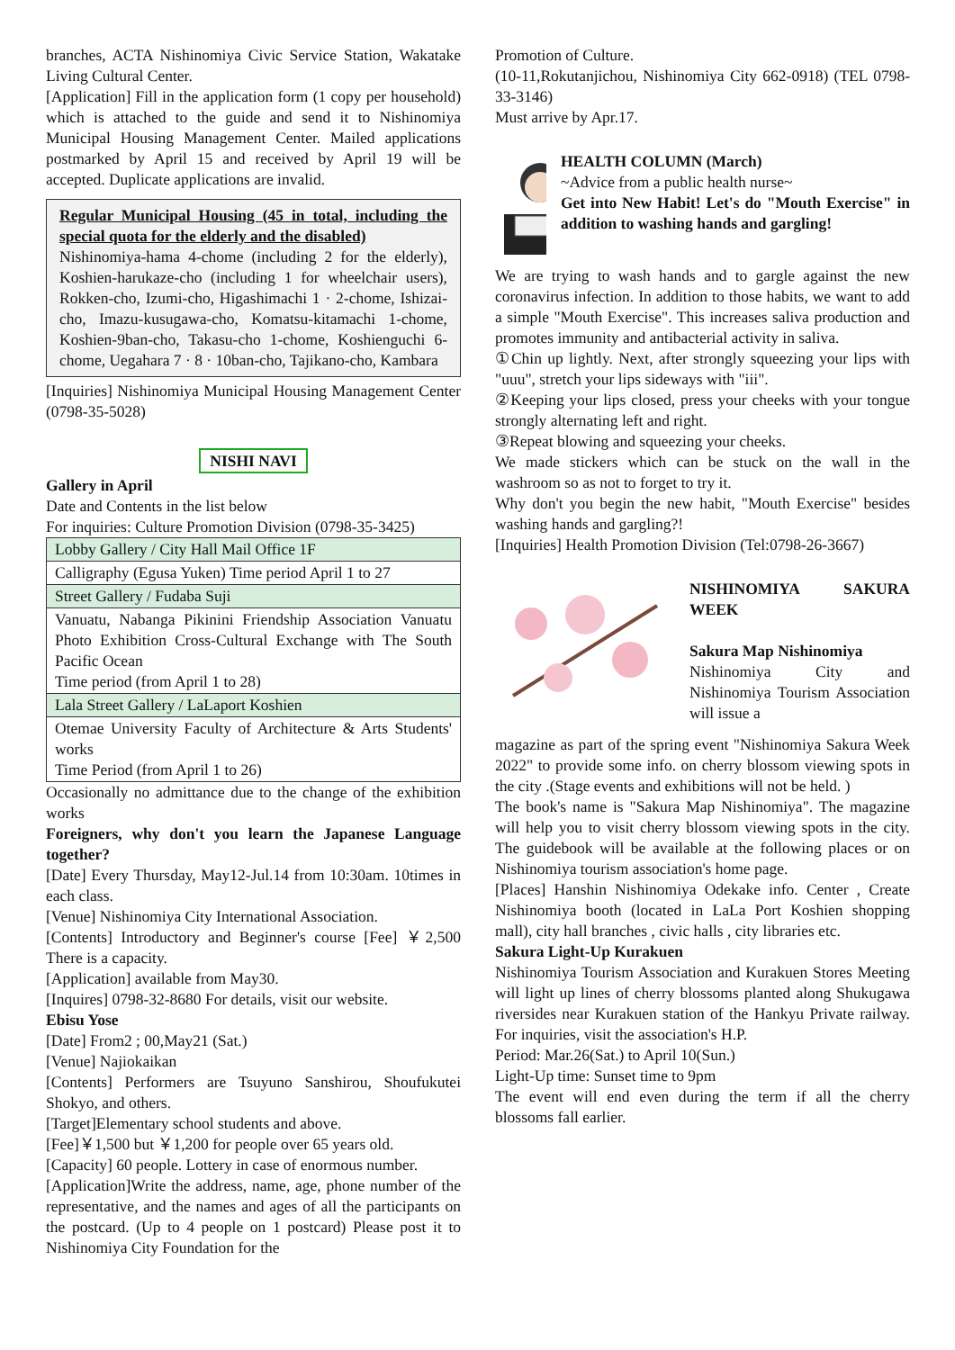branches, ACTA Nishinomiya Civic Service Station, Wakatake Living Cultural Center.
[Application] Fill in the application form (1 copy per household) which is attached to the guide and send it to Nishinomiya Municipal Housing Management Center. Mailed applications postmarked by April 15 and received by April 19 will be accepted. Duplicate applications are invalid.
Regular Municipal Housing (45 in total, including the special quota for the elderly and the disabled)
Nishinomiya-hama 4-chome (including 2 for the elderly), Koshien-harukaze-cho (including 1 for wheelchair users), Rokken-cho, Izumi-cho, Higashimachi 1 · 2-chome, Ishizai-cho, Imazu-kusugawa-cho, Komatsu-kitamachi 1-chome, Koshien-9ban-cho, Takasu-cho 1-chome, Koshienguchi 6-chome, Uegahara 7 · 8 · 10ban-cho, Tajikano-cho, Kambara
[Inquiries] Nishinomiya Municipal Housing Management Center (0798-35-5028)
NISHI NAVI
Gallery in April
Date and Contents in the list below
For inquiries: Culture Promotion Division (0798-35-3425)
| Lobby Gallery / City Hall Mail Office 1F |
| Calligraphy (Egusa Yuken) Time period April 1 to 27 |
| Street Gallery / Fudaba Suji |
| Vanuatu, Nabanga Pikinini Friendship Association Vanuatu Photo Exhibition Cross-Cultural Exchange with The South Pacific Ocean Time period (from April 1 to 28) |
| Lala Street Gallery / LaLaport Koshien |
| Otemae University Faculty of Architecture & Arts Students' works Time Period (from April 1 to 26) |
Occasionally no admittance due to the change of the exhibition works
Foreigners, why don't you learn the Japanese Language together?
[Date] Every Thursday, May12-Jul.14 from 10:30am. 10times in each class.
[Venue] Nishinomiya City International Association.
[Contents] Introductory and Beginner's course [Fee] ￥2,500 There is a capacity.
[Application] available from May30.
[Inquires] 0798-32-8680 For details, visit our website.
Ebisu Yose
[Date] From2 ; 00,May21 (Sat.)
[Venue] Najiokaikan
[Contents] Performers are Tsuyuno Sanshirou, Shoufukutei Shokyo, and others.
[Target]Elementary school students and above.
[Fee]￥1,500 but ￥1,200 for people over 65 years old.
[Capacity] 60 people. Lottery in case of enormous number.
[Application]Write the address, name, age, phone number of the representative, and the names and ages of all the participants on the postcard. (Up to 4 people on 1 postcard) Please post it to Nishinomiya City Foundation for the
Promotion of Culture.
(10-11,Rokutanjichou, Nishinomiya City 662-0918) (TEL 0798-33-3146)
Must arrive by Apr.17.
HEALTH COLUMN (March)
~Advice from a public health nurse~
Get into New Habit! Let's do "Mouth Exercise" in addition to washing hands and gargling!
We are trying to wash hands and to gargle against the new coronavirus infection. In addition to those habits, we want to add a simple "Mouth Exercise". This increases saliva production and promotes immunity and antibacterial activity in saliva.
①Chin up lightly. Next, after strongly squeezing your lips with "uuu", stretch your lips sideways with "iii".
②Keeping your lips closed, press your cheeks with your tongue strongly alternating left and right.
③Repeat blowing and squeezing your cheeks.
We made stickers which can be stuck on the wall in the washroom so as not to forget to try it.
Why don't you begin the new habit, "Mouth Exercise" besides washing hands and gargling?!
[Inquiries] Health Promotion Division (Tel:0798-26-3667)
NISHINOMIYA SAKURA WEEK
Sakura Map Nishinomiya
Nishinomiya City and Nishinomiya Tourism Association will issue a
magazine as part of the spring event "Nishinomiya Sakura Week 2022" to provide some info. on cherry blossom viewing spots in the city .(Stage events and exhibitions will not be held. )
The book's name is "Sakura Map Nishinomiya". The magazine will help you to visit cherry blossom viewing spots in the city. The guidebook will be available at the following places or on Nishinomiya tourism association's home page.
[Places] Hanshin Nishinomiya Odekake info. Center , Create Nishinomiya booth (located in LaLa Port Koshien shopping mall), city hall branches , civic halls , city libraries etc.
Sakura Light-Up Kurakuen
Nishinomiya Tourism Association and Kurakuen Stores Meeting will light up lines of cherry blossoms planted along Shukugawa riversides near Kurakuen station of the Hankyu Private railway. For inquiries, visit the association's H.P.
Period: Mar.26(Sat.) to April 10(Sun.)
Light-Up time: Sunset time to 9pm
The event will end even during the term if all the cherry blossoms fall earlier.